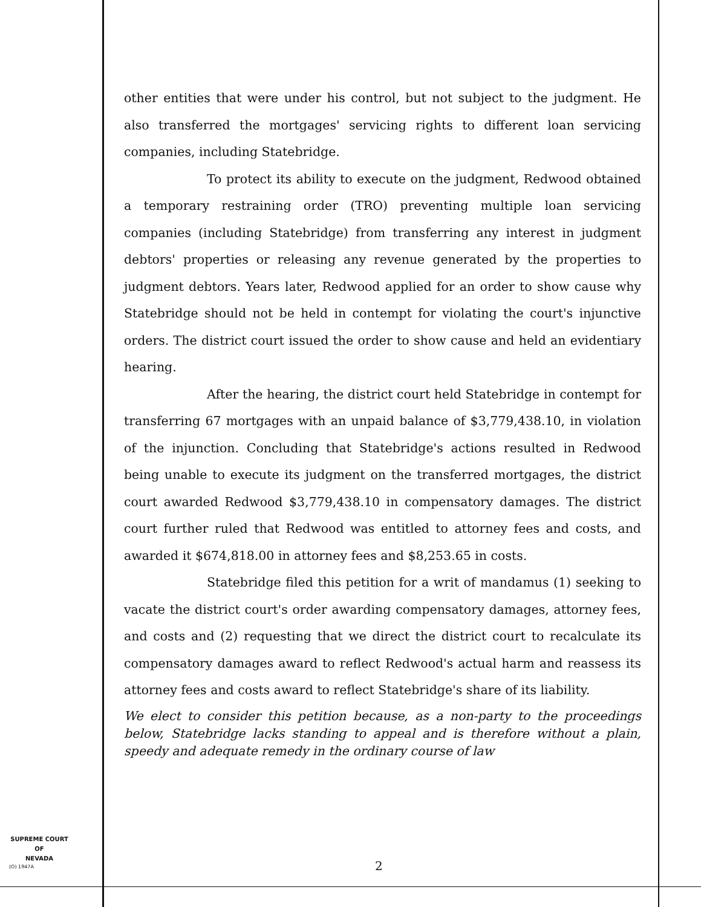other entities that were under his control, but not subject to the judgment. He also transferred the mortgages' servicing rights to different loan servicing companies, including Statebridge.
To protect its ability to execute on the judgment, Redwood obtained a temporary restraining order (TRO) preventing multiple loan servicing companies (including Statebridge) from transferring any interest in judgment debtors' properties or releasing any revenue generated by the properties to judgment debtors. Years later, Redwood applied for an order to show cause why Statebridge should not be held in contempt for violating the court's injunctive orders. The district court issued the order to show cause and held an evidentiary hearing.
After the hearing, the district court held Statebridge in contempt for transferring 67 mortgages with an unpaid balance of $3,779,438.10, in violation of the injunction. Concluding that Statebridge's actions resulted in Redwood being unable to execute its judgment on the transferred mortgages, the district court awarded Redwood $3,779,438.10 in compensatory damages. The district court further ruled that Redwood was entitled to attorney fees and costs, and awarded it $674,818.00 in attorney fees and $8,253.65 in costs.
Statebridge filed this petition for a writ of mandamus (1) seeking to vacate the district court's order awarding compensatory damages, attorney fees, and costs and (2) requesting that we direct the district court to recalculate its compensatory damages award to reflect Redwood's actual harm and reassess its attorney fees and costs award to reflect Statebridge's share of its liability.
We elect to consider this petition because, as a non-party to the proceedings below, Statebridge lacks standing to appeal and is therefore without a plain, speedy and adequate remedy in the ordinary course of law
SUPREME COURT
OF
NEVADA
(O) 1947A 2